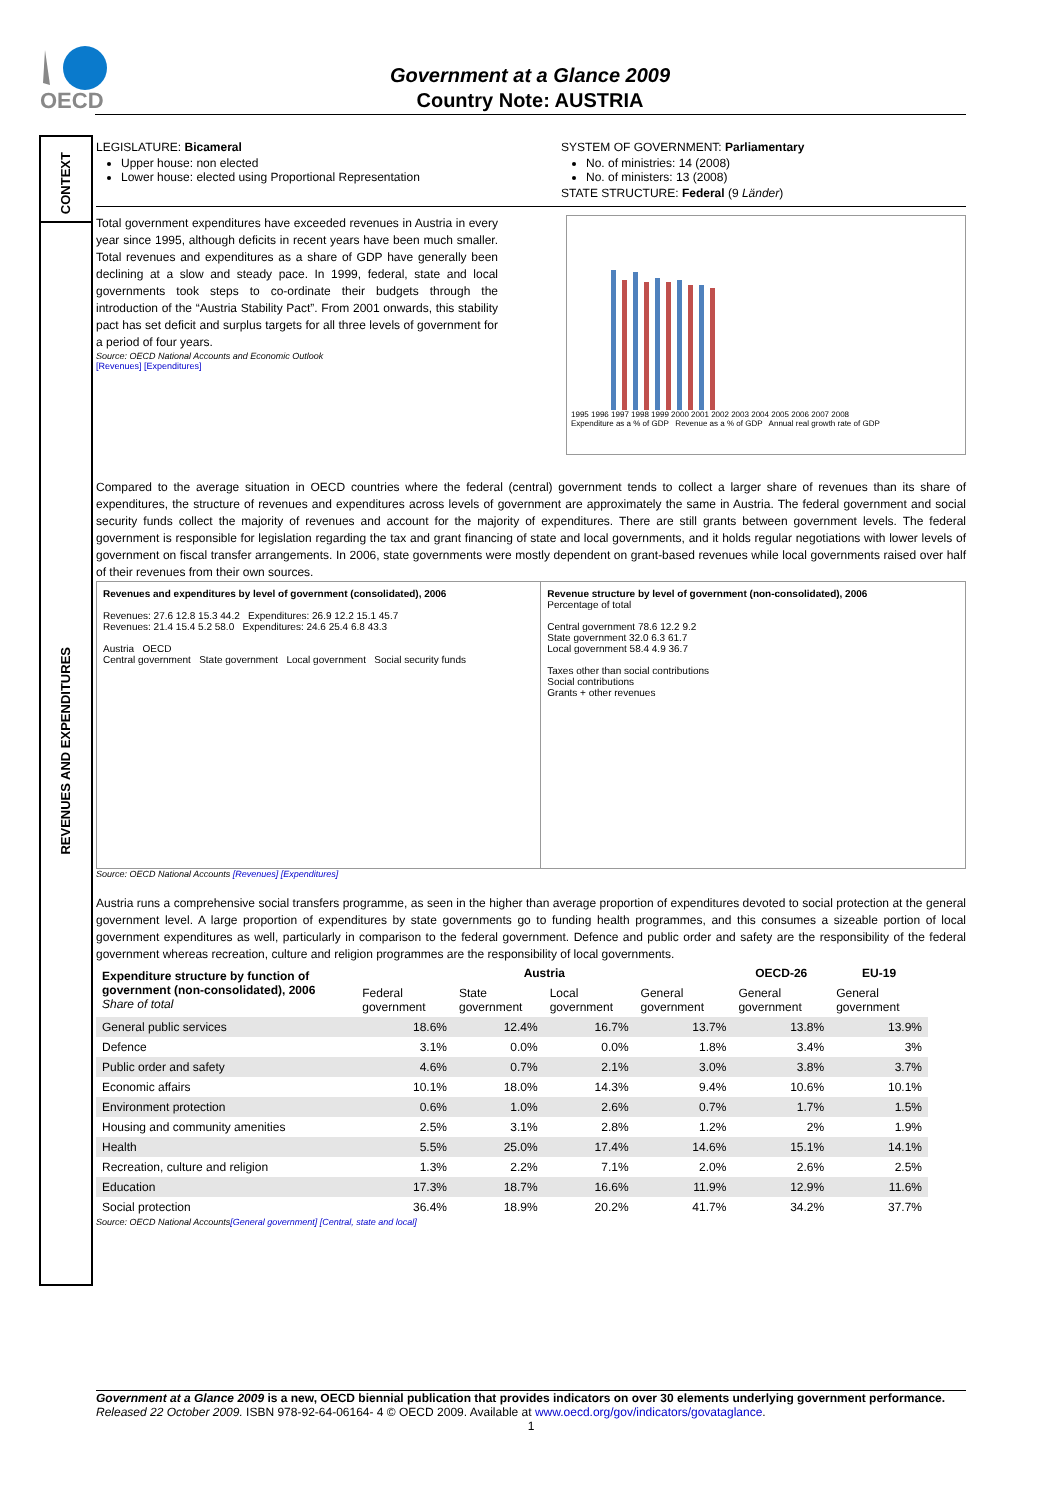OECD
Government at a Glance 2009
Country Note: AUSTRIA
CONTEXT
REVENUES AND EXPENDITURES
LEGISLATURE: Bicameral
Upper house: non elected
Lower house: elected using Proportional Representation
SYSTEM OF GOVERNMENT: Parliamentary
No. of ministries: 14 (2008)
No. of ministers: 13 (2008)
STATE STRUCTURE: Federal (9 Länder)
Total government expenditures have exceeded revenues in Austria in every year since 1995, although deficits in recent years have been much smaller. Total revenues and expenditures as a share of GDP have generally been declining at a slow and steady pace. In 1999, federal, state and local governments took steps to co-ordinate their budgets through the introduction of the “Austria Stability Pact”. From 2001 onwards, this stability pact has set deficit and surplus targets for all three levels of government for a period of four years.
Source: OECD National Accounts and Economic Outlook
[Revenues] [Expenditures]
1995 1996 1997 1998 1999 2000 2001 2002 2003 2004 2005 2006 2007 2008
Expenditure as a % of GDP Revenue as a % of GDP Annual real growth rate of GDP
Compared to the average situation in OECD countries where the federal (central) government tends to collect a larger share of revenues than its share of expenditures, the structure of revenues and expenditures across levels of government are approximately the same in Austria. The federal government and social security funds collect the majority of revenues and account for the majority of expenditures. There are still grants between government levels. The federal government is responsible for legislation regarding the tax and grant financing of state and local governments, and it holds regular negotiations with lower levels of government on fiscal transfer arrangements. In 2006, state governments were mostly dependent on grant-based revenues while local governments raised over half of their revenues from their own sources.
Revenues and expenditures by level of government (consolidated), 2006
Revenues: 27.6 12.8 15.3 44.2 Expenditures: 26.9 12.2 15.1 45.7
Revenues: 21.4 15.4 5.2 58.0 Expenditures: 24.6 25.4 6.8 43.3
Austria OECD
Central government State government Local government Social security funds
Revenue structure by level of government (non-consolidated), 2006
Percentage of total
Central government 78.6 12.2 9.2
State government 32.0 6.3 61.7
Local government 58.4 4.9 36.7
Taxes other than social contributions
Social contributions
Grants + other revenues
Source: OECD National Accounts [Revenues] [Expenditures]
Austria runs a comprehensive social transfers programme, as seen in the higher than average proportion of expenditures devoted to social protection at the general government level. A large proportion of expenditures by state governments go to funding health programmes, and this consumes a sizeable portion of local government expenditures as well, particularly in comparison to the federal government. Defence and public order and safety are the responsibility of the federal government whereas recreation, culture and religion programmes are the responsibility of local governments.
| Expenditure structure by function of government (non-consolidated), 2006 Share of total | Austria | | | | OECD-26 | EU-19 |
| --- | --- | --- | --- | --- | --- | --- |
| | Federal government | State government | Local government | General government | General government | General government |
| General public services | 18.6% | 12.4% | 16.7% | 13.7% | 13.8% | 13.9% |
| Defence | 3.1% | 0.0% | 0.0% | 1.8% | 3.4% | 3% |
| Public order and safety | 4.6% | 0.7% | 2.1% | 3.0% | 3.8% | 3.7% |
| Economic affairs | 10.1% | 18.0% | 14.3% | 9.4% | 10.6% | 10.1% |
| Environment protection | 0.6% | 1.0% | 2.6% | 0.7% | 1.7% | 1.5% |
| Housing and community amenities | 2.5% | 3.1% | 2.8% | 1.2% | 2% | 1.9% |
| Health | 5.5% | 25.0% | 17.4% | 14.6% | 15.1% | 14.1% |
| Recreation, culture and religion | 1.3% | 2.2% | 7.1% | 2.0% | 2.6% | 2.5% |
| Education | 17.3% | 18.7% | 16.6% | 11.9% | 12.9% | 11.6% |
| Social protection | 36.4% | 18.9% | 20.2% | 41.7% | 34.2% | 37.7% |
Source: OECD National Accounts[General government] [Central, state and local]
Government at a Glance 2009 is a new, OECD biennial publication that provides indicators on over 30 elements underlying government performance. Released 22 October 2009. ISBN 978-92-64-06164- 4 © OECD 2009. Available at www.oecd.org/gov/indicators/govataglance.
1